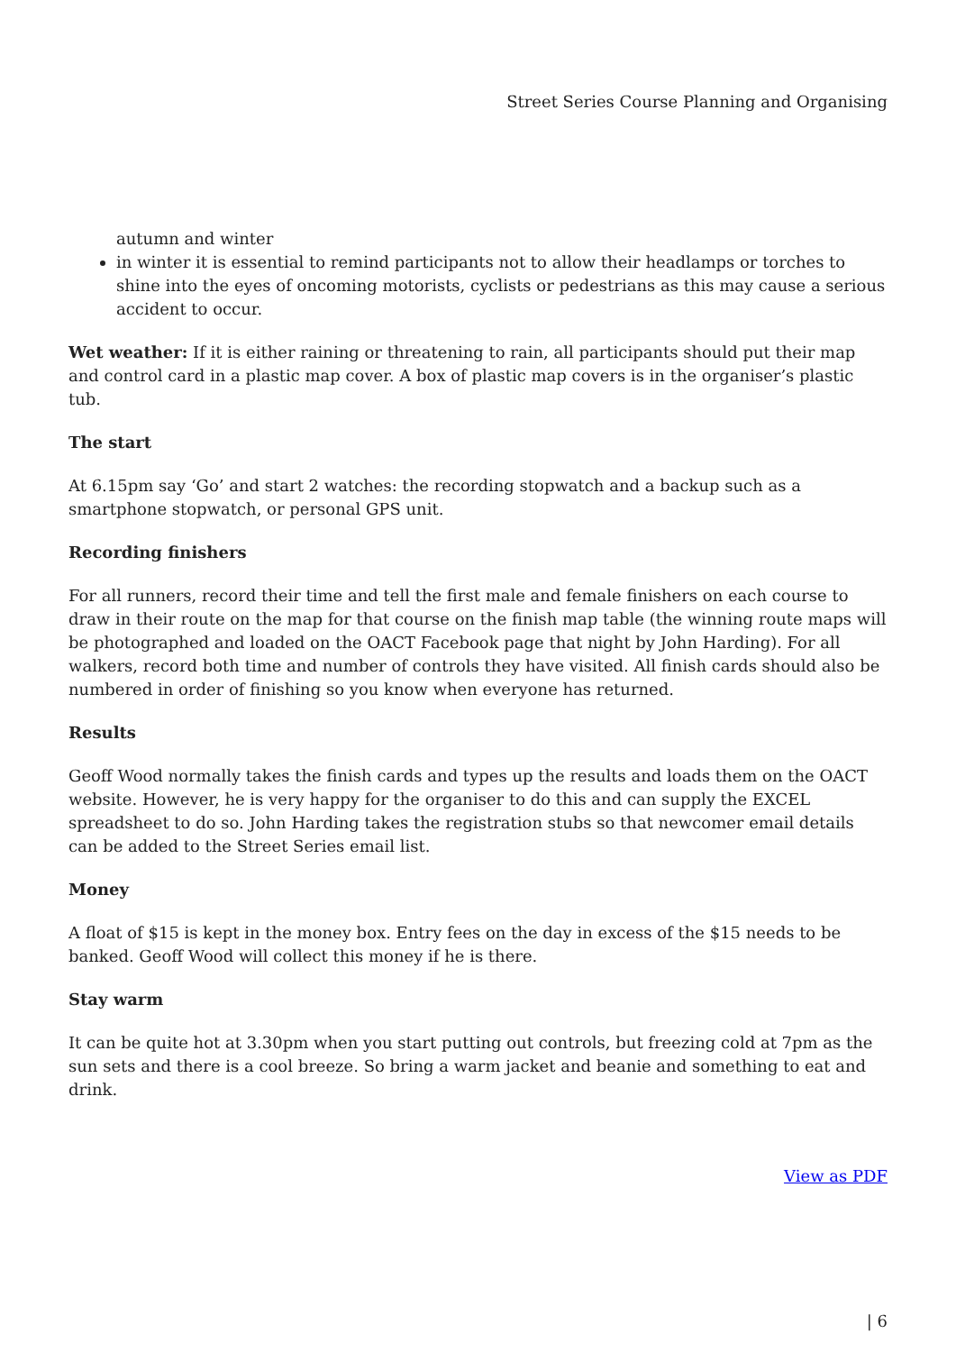Street Series Course Planning and Organising
autumn and winter
in winter it is essential to remind participants not to allow their headlamps or torches to shine into the eyes of oncoming motorists, cyclists or pedestrians as this may cause a serious accident to occur.
Wet weather: If it is either raining or threatening to rain, all participants should put their map and control card in a plastic map cover. A box of plastic map covers is in the organiser’s plastic tub.
The start
At 6.15pm say ‘Go’ and start 2 watches: the recording stopwatch and a backup such as a smartphone stopwatch, or personal GPS unit.
Recording finishers
For all runners, record their time and tell the first male and female finishers on each course to draw in their route on the map for that course on the finish map table (the winning route maps will be photographed and loaded on the OACT Facebook page that night by John Harding). For all walkers, record both time and number of controls they have visited. All finish cards should also be numbered in order of finishing so you know when everyone has returned.
Results
Geoff Wood normally takes the finish cards and types up the results and loads them on the OACT website. However, he is very happy for the organiser to do this and can supply the EXCEL spreadsheet to do so. John Harding takes the registration stubs so that newcomer email details can be added to the Street Series email list.
Money
A float of $15 is kept in the money box. Entry fees on the day in excess of the $15 needs to be banked. Geoff Wood will collect this money if he is there.
Stay warm
It can be quite hot at 3.30pm when you start putting out controls, but freezing cold at 7pm as the sun sets and there is a cool breeze. So bring a warm jacket and beanie and something to eat and drink.
View as PDF
| 6